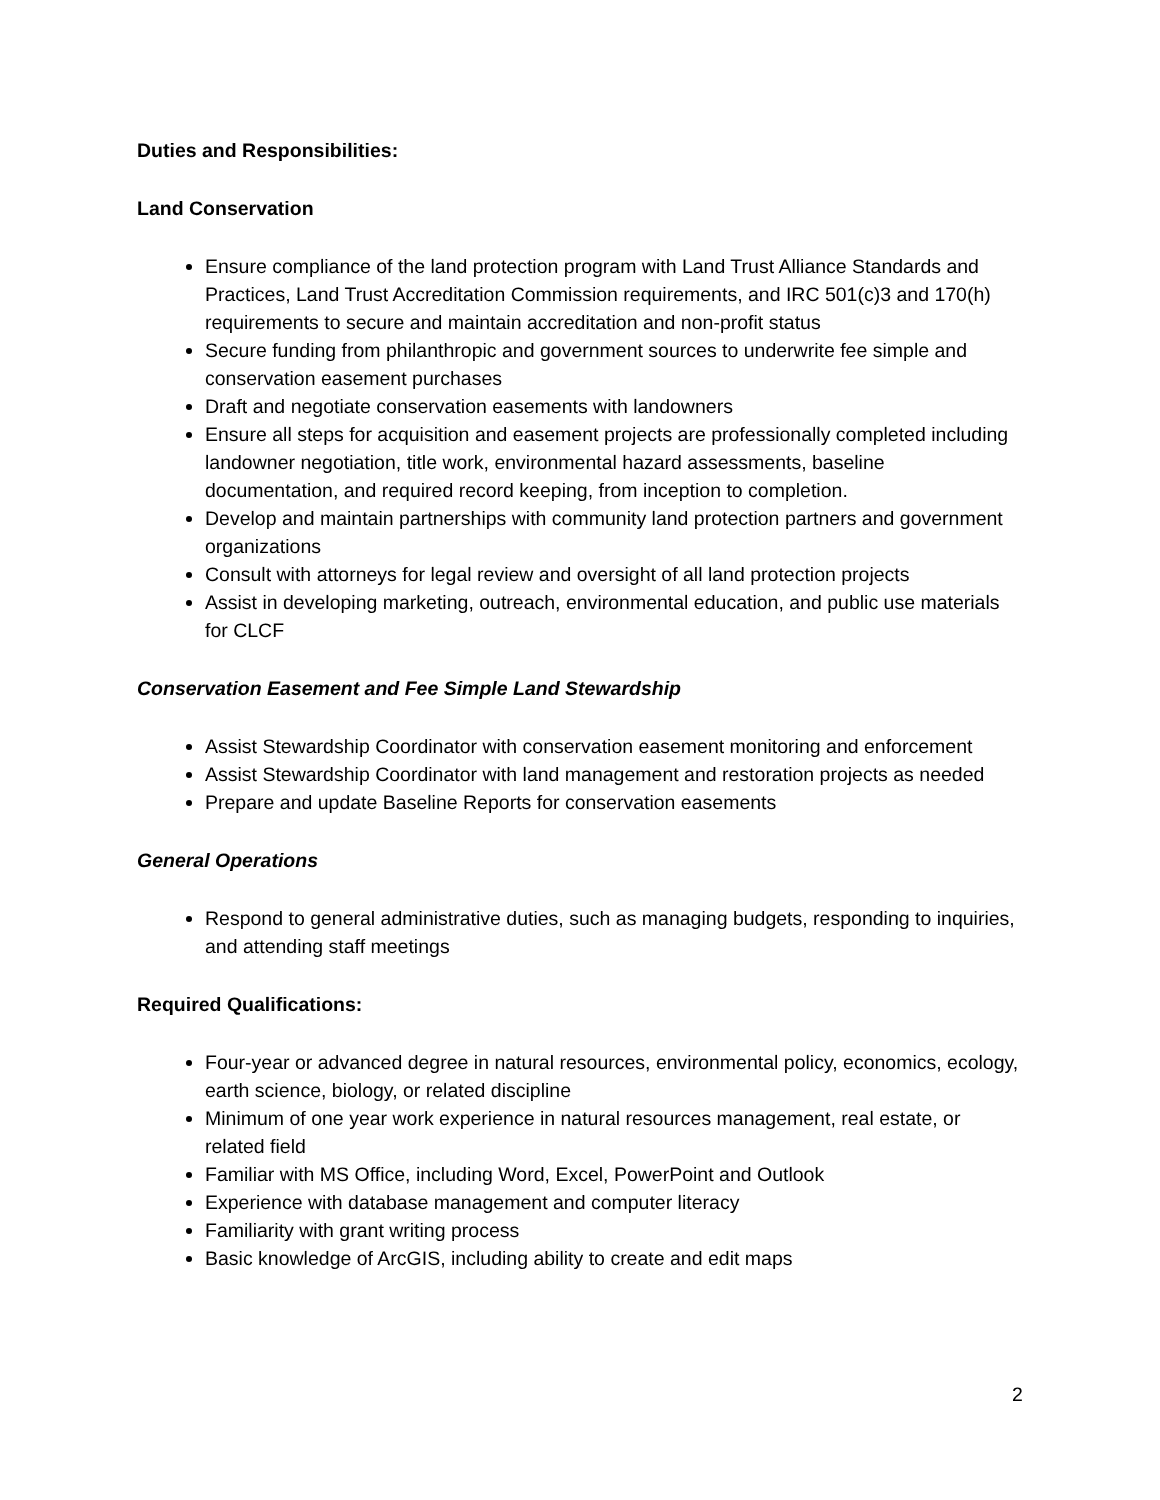Duties and Responsibilities:
Land Conservation
Ensure compliance of the land protection program with Land Trust Alliance Standards and Practices, Land Trust Accreditation Commission requirements, and IRC 501(c)3 and 170(h) requirements to secure and maintain accreditation and non-profit status
Secure funding from philanthropic and government sources to underwrite fee simple and conservation easement purchases
Draft and negotiate conservation easements with landowners
Ensure all steps for acquisition and easement projects are professionally completed including landowner negotiation, title work, environmental hazard assessments, baseline documentation, and required record keeping, from inception to completion.
Develop and maintain partnerships with community land protection partners and government organizations
Consult with attorneys for legal review and oversight of all land protection projects
Assist in developing marketing, outreach, environmental education, and public use materials for CLCF
Conservation Easement and Fee Simple Land Stewardship
Assist Stewardship Coordinator with conservation easement monitoring and enforcement
Assist Stewardship Coordinator with land management and restoration projects as needed
Prepare and update Baseline Reports for conservation easements
General Operations
Respond to general administrative duties, such as managing budgets, responding to inquiries, and attending staff meetings
Required Qualifications:
Four-year or advanced degree in natural resources, environmental policy, economics, ecology, earth science, biology, or related discipline
Minimum of one year work experience in natural resources management, real estate, or related field
Familiar with MS Office, including Word, Excel, PowerPoint and Outlook
Experience with database management and computer literacy
Familiarity with grant writing process
Basic knowledge of ArcGIS, including ability to create and edit maps
2